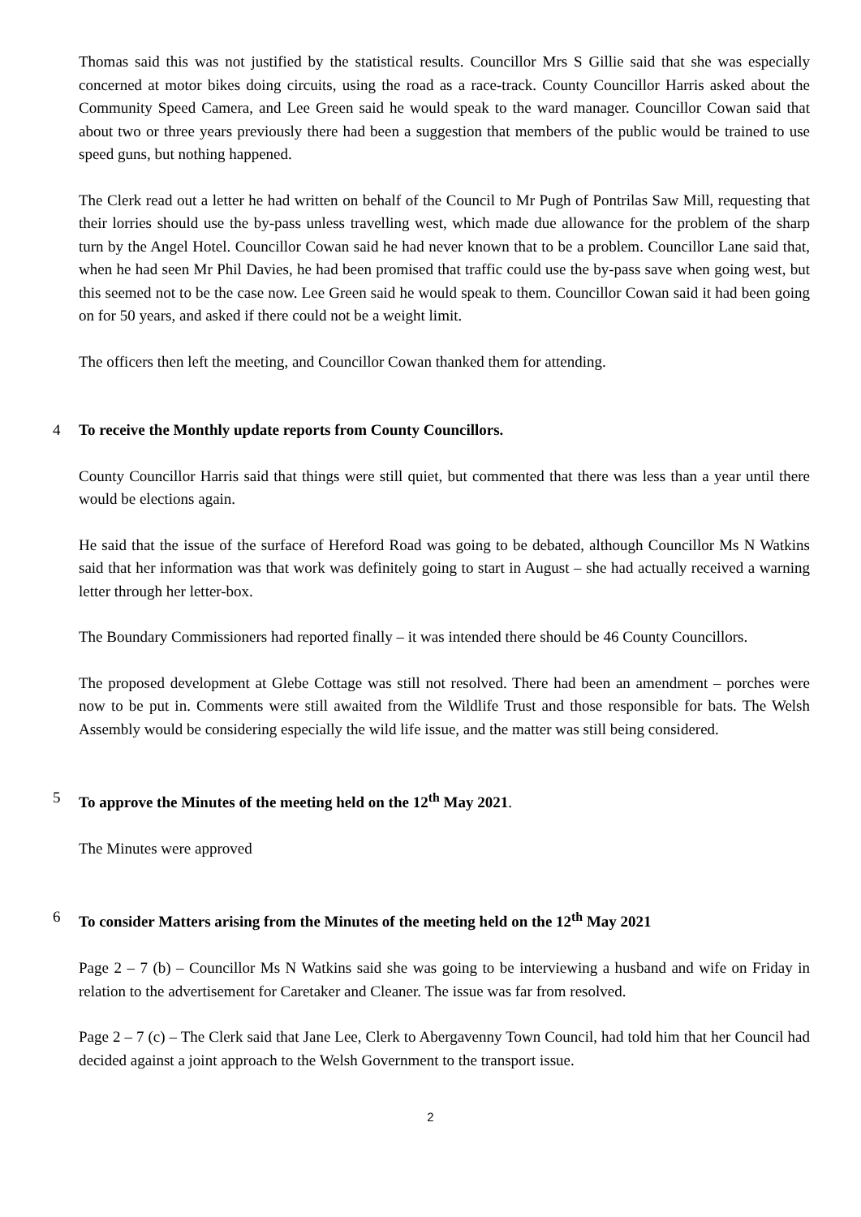Thomas said this was not justified by the statistical results. Councillor Mrs S Gillie said that she was especially concerned at motor bikes doing circuits, using the road as a race-track. County Councillor Harris asked about the Community Speed Camera, and Lee Green said he would speak to the ward manager. Councillor Cowan said that about two or three years previously there had been a suggestion that members of the public would be trained to use speed guns, but nothing happened.
The Clerk read out a letter he had written on behalf of the Council to Mr Pugh of Pontrilas Saw Mill, requesting that their lorries should use the by-pass unless travelling west, which made due allowance for the problem of the sharp turn by the Angel Hotel. Councillor Cowan said he had never known that to be a problem. Councillor Lane said that, when he had seen Mr Phil Davies, he had been promised that traffic could use the by-pass save when going west, but this seemed not to be the case now. Lee Green said he would speak to them. Councillor Cowan said it had been going on for 50 years, and asked if there could not be a weight limit.
The officers then left the meeting, and Councillor Cowan thanked them for attending.
4 To receive the Monthly update reports from County Councillors.
County Councillor Harris said that things were still quiet, but commented that there was less than a year until there would be elections again.
He said that the issue of the surface of Hereford Road was going to be debated, although Councillor Ms N Watkins said that her information was that work was definitely going to start in August – she had actually received a warning letter through her letter-box.
The Boundary Commissioners had reported finally – it was intended there should be 46 County Councillors.
The proposed development at Glebe Cottage was still not resolved. There had been an amendment – porches were now to be put in. Comments were still awaited from the Wildlife Trust and those responsible for bats. The Welsh Assembly would be considering especially the wild life issue, and the matter was still being considered.
5 To approve the Minutes of the meeting held on the 12<sup>th</sup> May 2021.
The Minutes were approved
6 To consider Matters arising from the Minutes of the meeting held on the 12<sup>th</sup> May 2021
Page 2 – 7 (b) – Councillor Ms N Watkins said she was going to be interviewing a husband and wife on Friday in relation to the advertisement for Caretaker and Cleaner. The issue was far from resolved.
Page 2 – 7 (c) – The Clerk said that Jane Lee, Clerk to Abergavenny Town Council, had told him that her Council had decided against a joint approach to the Welsh Government to the transport issue.
2